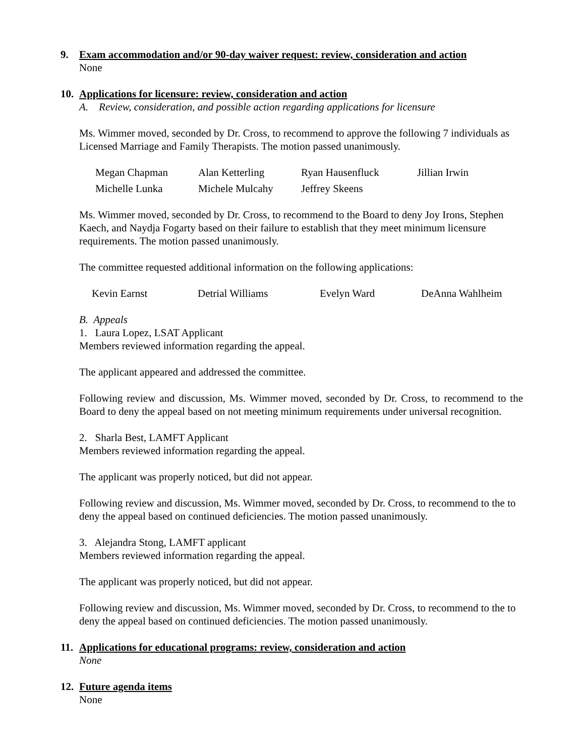9. Exam accommodation and/or 90-day waiver request: review, consideration and action
None
10.
Applications for licensure: review, consideration and action
A. Review, consideration, and possible action regarding applications for licensure
Ms. Wimmer moved, seconded by Dr. Cross, to recommend to approve the following 7 individuals as Licensed Marriage and Family Therapists. The motion passed unanimously.
| Megan Chapman | Alan Ketterling | Ryan Hausenfluck | Jillian Irwin |
| Michelle Lunka | Michele Mulcahy | Jeffrey Skeens | |
Ms. Wimmer moved, seconded by Dr. Cross, to recommend to the Board to deny Joy Irons, Stephen Kaech, and Naydja Fogarty based on their failure to establish that they meet minimum licensure requirements. The motion passed unanimously.
The committee requested additional information on the following applications:
| Kevin Earnst | Detrial Williams | Evelyn Ward | DeAnna Wahlheim |
B. Appeals
1. Laura Lopez, LSAT Applicant
Members reviewed information regarding the appeal.
The applicant appeared and addressed the committee.
Following review and discussion, Ms. Wimmer moved, seconded by Dr. Cross, to recommend to the Board to deny the appeal based on not meeting minimum requirements under universal recognition.
2. Sharla Best, LAMFT Applicant
Members reviewed information regarding the appeal.
The applicant was properly noticed, but did not appear.
Following review and discussion, Ms. Wimmer moved, seconded by Dr. Cross, to recommend to the to deny the appeal based on continued deficiencies. The motion passed unanimously.
3. Alejandra Stong, LAMFT applicant
Members reviewed information regarding the appeal.
The applicant was properly noticed, but did not appear.
Following review and discussion, Ms. Wimmer moved, seconded by Dr. Cross, to recommend to the to deny the appeal based on continued deficiencies. The motion passed unanimously.
11.
Applications for educational programs: review, consideration and action
None
12.
Future agenda items
None